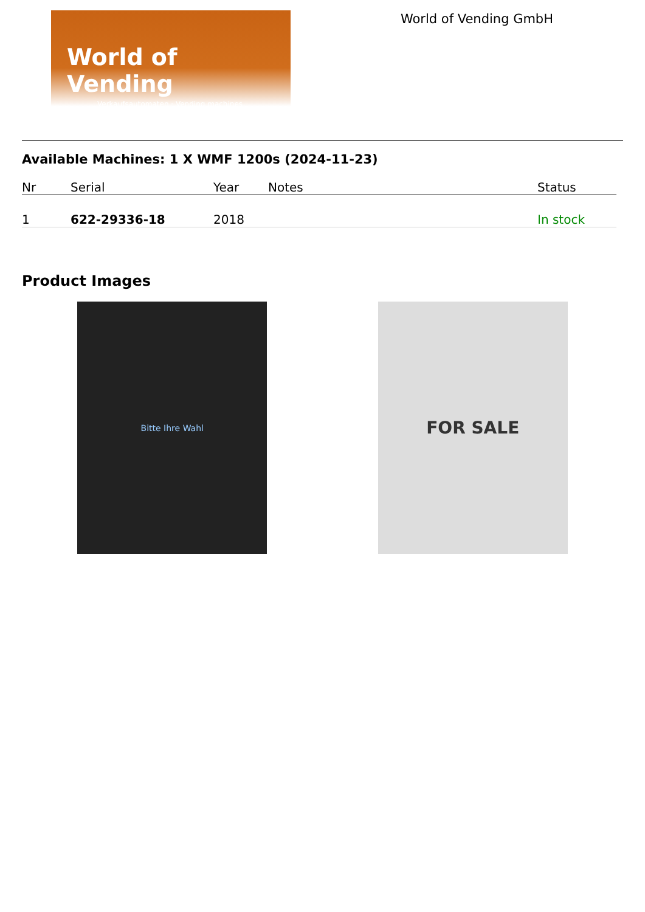World of Vending
Verkaufsautomaten · Vending machines
World of Vending GmbH
Available Machines: 1 X WMF 1200s (2024-11-23)
| Nr | Serial | Year | Notes | Status |
| --- | --- | --- | --- | --- |
| 1 | 622-29336-18 | 2018 | | In stock |
Product Images
Bitte Ihre Wahl
FOR SALE